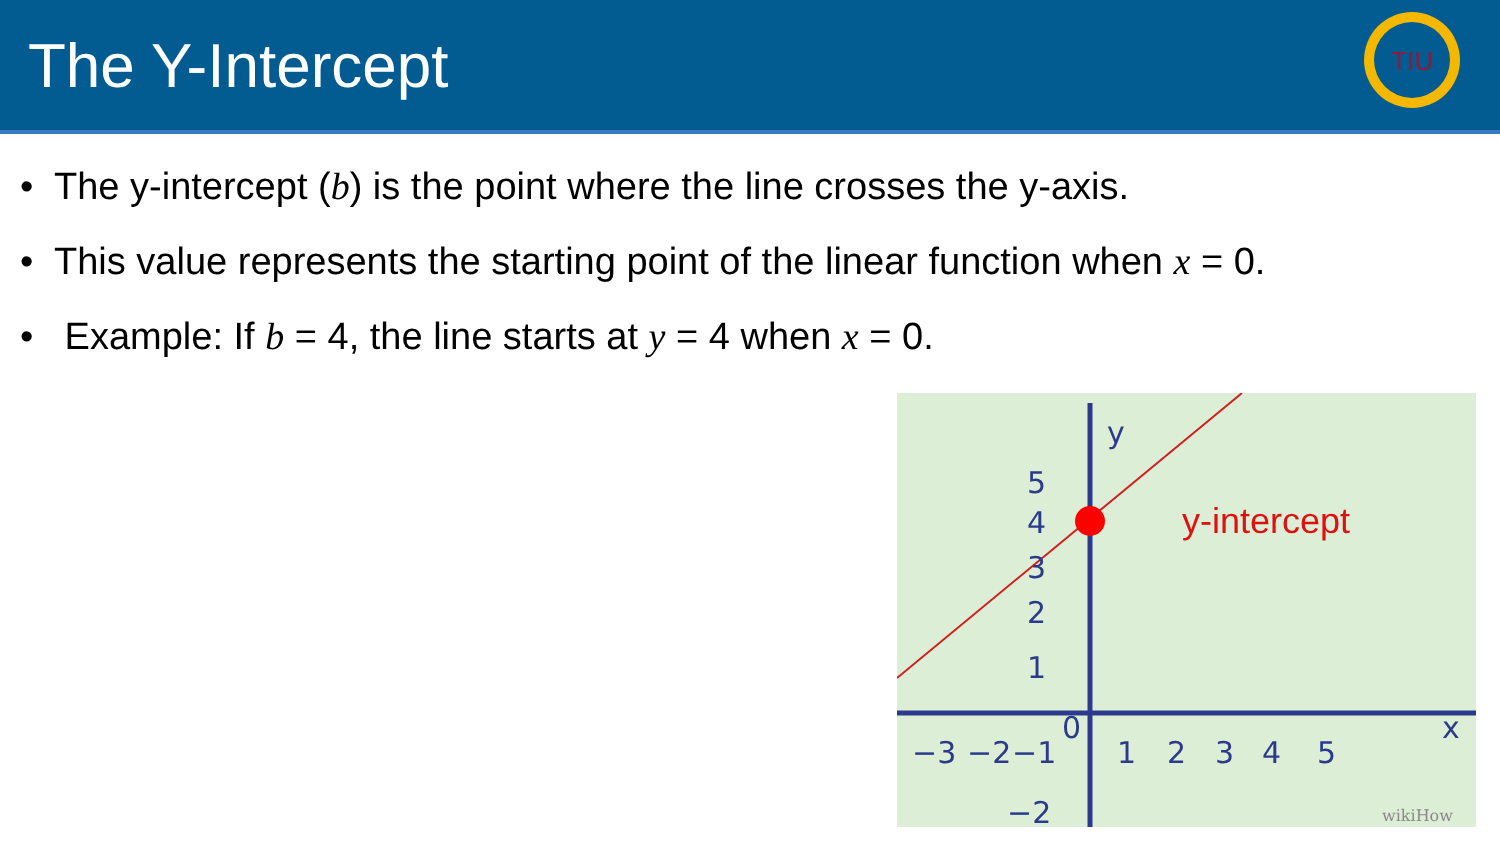The Y-Intercept
TIU
• The y-intercept (b) is the point where the line crosses the y-axis.
• This value represents the starting point of the linear function when x = 0.
• Example: If b = 4, the line starts at y = 4 when x = 0.
y
x
5
4
3
2
1
0
1
2
3
4
5
−3
−2
−1
−2
y-intercept
wikiHow